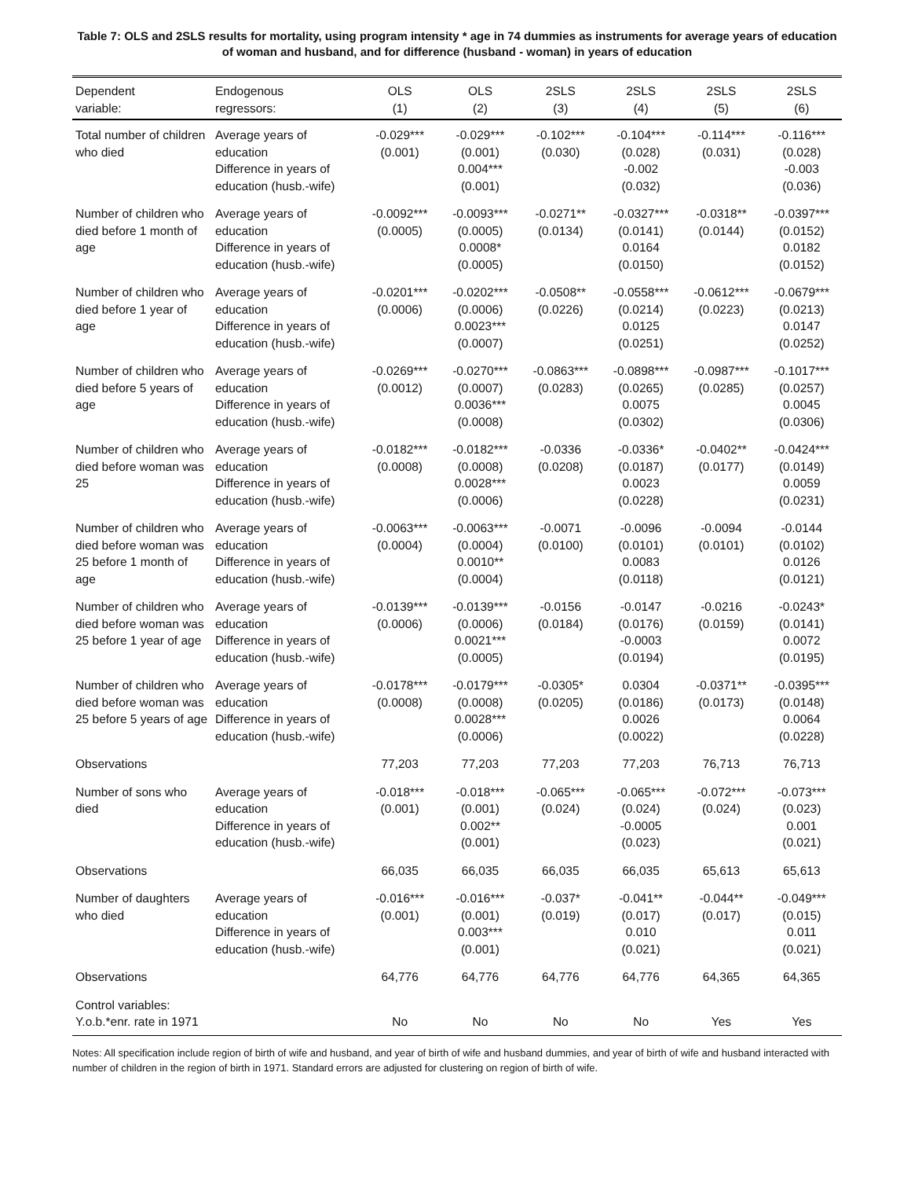Table 7: OLS and 2SLS results for mortality, using program intensity * age in 74 dummies as instruments for average years of education of woman and husband, and for difference (husband - woman) in years of education
| Dependent variable: | Endogenous regressors: | OLS (1) | OLS (2) | 2SLS (3) | 2SLS (4) | 2SLS (5) | 2SLS (6) |
| --- | --- | --- | --- | --- | --- | --- | --- |
| Total number of children who died | Average years of education Difference in years of education (husb.-wife) | -0.029*** (0.001) | -0.029*** (0.001) 0.004*** (0.001) | -0.102*** (0.030) | -0.104*** (0.028) -0.002 (0.032) | -0.114*** (0.031) | -0.116*** (0.028) -0.003 (0.036) |
| Number of children who died before 1 month of age | Average years of education Difference in years of education (husb.-wife) | -0.0092*** (0.0005) | -0.0093*** (0.0005) 0.0008* (0.0005) | -0.0271** (0.0134) | -0.0327*** (0.0141) 0.0164 (0.0150) | -0.0318** (0.0144) | -0.0397*** (0.0152) 0.0182 (0.0152) |
| Number of children who died before 1 year of age | Average years of education Difference in years of education (husb.-wife) | -0.0201*** (0.0006) | -0.0202*** (0.0006) 0.0023*** (0.0007) | -0.0508** (0.0226) | -0.0558*** (0.0214) 0.0125 (0.0251) | -0.0612*** (0.0223) | -0.0679*** (0.0213) 0.0147 (0.0252) |
| Number of children who died before 5 years of age | Average years of education Difference in years of education (husb.-wife) | -0.0269*** (0.0012) | -0.0270*** (0.0007) 0.0036*** (0.0008) | -0.0863*** (0.0283) | -0.0898*** (0.0265) 0.0075 (0.0302) | -0.0987*** (0.0285) | -0.1017*** (0.0257) 0.0045 (0.0306) |
| Number of children who died before woman was 25 | Average years of education Difference in years of education (husb.-wife) | -0.0182*** (0.0008) | -0.0182*** (0.0008) 0.0028*** (0.0006) | -0.0336 (0.0208) | -0.0336* (0.0187) 0.0023 (0.0228) | -0.0402** (0.0177) | -0.0424*** (0.0149) 0.0059 (0.0231) |
| Number of children who died before woman was 25 before 1 month of age | Average years of education Difference in years of education (husb.-wife) | -0.0063*** (0.0004) | -0.0063*** (0.0004) 0.0010** (0.0004) | -0.0071 (0.0100) | -0.0096 (0.0101) 0.0083 (0.0118) | -0.0094 (0.0101) | -0.0144 (0.0102) 0.0126 (0.0121) |
| Number of children who died before woman was 25 before 1 year of age | Average years of education Difference in years of education (husb.-wife) | -0.0139*** (0.0006) | -0.0139*** (0.0006) 0.0021*** (0.0005) | -0.0156 (0.0184) | -0.0147 (0.0176) -0.0003 (0.0194) | -0.0216 (0.0159) | -0.0243* (0.0141) 0.0072 (0.0195) |
| Number of children who died before woman was 25 before 5 years of age | Average years of education Difference in years of education (husb.-wife) | -0.0178*** (0.0008) | -0.0179*** (0.0008) 0.0028*** (0.0006) | -0.0305* (0.0205) | 0.0304 (0.0186) 0.0026 (0.0022) | -0.0371** (0.0173) | -0.0395*** (0.0148) 0.0064 (0.0228) |
| Observations | | 77,203 | 77,203 | 77,203 | 77,203 | 76,713 | 76,713 |
| Number of sons who died | Average years of education Difference in years of education (husb.-wife) | -0.018*** (0.001) | -0.018*** (0.001) 0.002** (0.001) | -0.065*** (0.024) | -0.065*** (0.024) -0.0005 (0.023) | -0.072*** (0.024) | -0.073*** (0.023) 0.001 (0.021) |
| Observations | | 66,035 | 66,035 | 66,035 | 66,035 | 65,613 | 65,613 |
| Number of daughters who died | Average years of education Difference in years of education (husb.-wife) | -0.016*** (0.001) | -0.016*** (0.001) 0.003*** (0.001) | -0.037* (0.019) | -0.041** (0.017) 0.010 (0.021) | -0.044** (0.017) | -0.049*** (0.015) 0.011 (0.021) |
| Observations | | 64,776 | 64,776 | 64,776 | 64,776 | 64,365 | 64,365 |
| Control variables: Y.o.b.*enr. rate in 1971 | | No | No | No | No | Yes | Yes |
Notes: All specification include region of birth of wife and husband, and year of birth of wife and husband dummies, and year of birth of wife and husband interacted with number of children in the region of birth in 1971. Standard errors are adjusted for clustering on region of birth of wife.